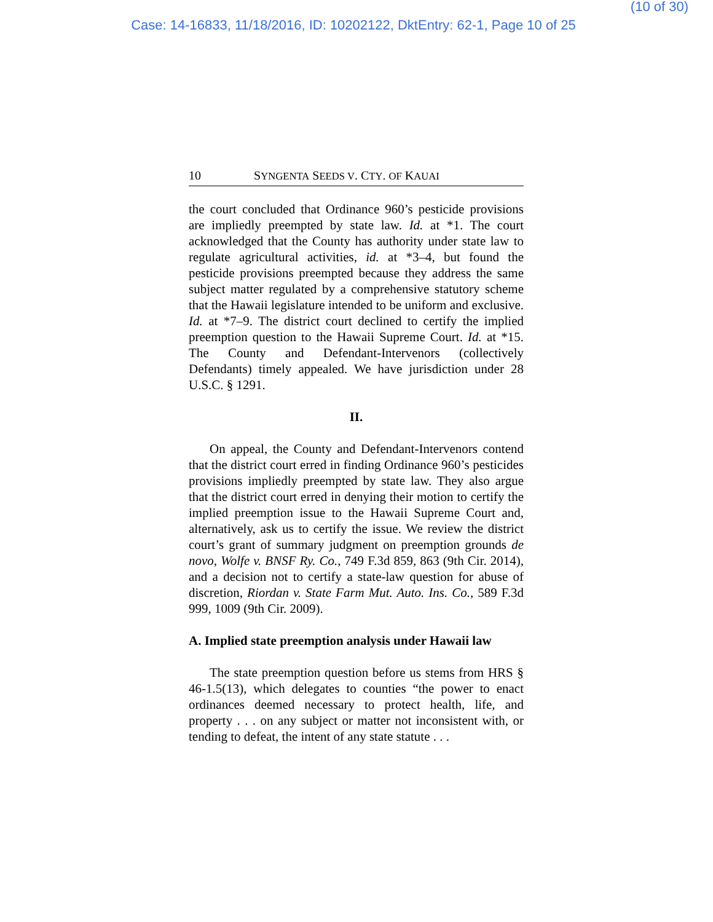(10 of 30)
Case: 14-16833, 11/18/2016, ID: 10202122, DktEntry: 62-1, Page 10 of 25
10 SYNGENTA SEEDS V. CTY. OF KAUAI
the court concluded that Ordinance 960’s pesticide provisions are impliedly preempted by state law. Id. at *1. The court acknowledged that the County has authority under state law to regulate agricultural activities, id. at *3–4, but found the pesticide provisions preempted because they address the same subject matter regulated by a comprehensive statutory scheme that the Hawaii legislature intended to be uniform and exclusive. Id. at *7–9. The district court declined to certify the implied preemption question to the Hawaii Supreme Court. Id. at *15. The County and Defendant-Intervenors (collectively Defendants) timely appealed. We have jurisdiction under 28 U.S.C. § 1291.
II.
On appeal, the County and Defendant-Intervenors contend that the district court erred in finding Ordinance 960’s pesticides provisions impliedly preempted by state law. They also argue that the district court erred in denying their motion to certify the implied preemption issue to the Hawaii Supreme Court and, alternatively, ask us to certify the issue. We review the district court’s grant of summary judgment on preemption grounds de novo, Wolfe v. BNSF Ry. Co., 749 F.3d 859, 863 (9th Cir. 2014), and a decision not to certify a state-law question for abuse of discretion, Riordan v. State Farm Mut. Auto. Ins. Co., 589 F.3d 999, 1009 (9th Cir. 2009).
A. Implied state preemption analysis under Hawaii law
The state preemption question before us stems from HRS § 46-1.5(13), which delegates to counties “the power to enact ordinances deemed necessary to protect health, life, and property . . . on any subject or matter not inconsistent with, or tending to defeat, the intent of any state statute . . .